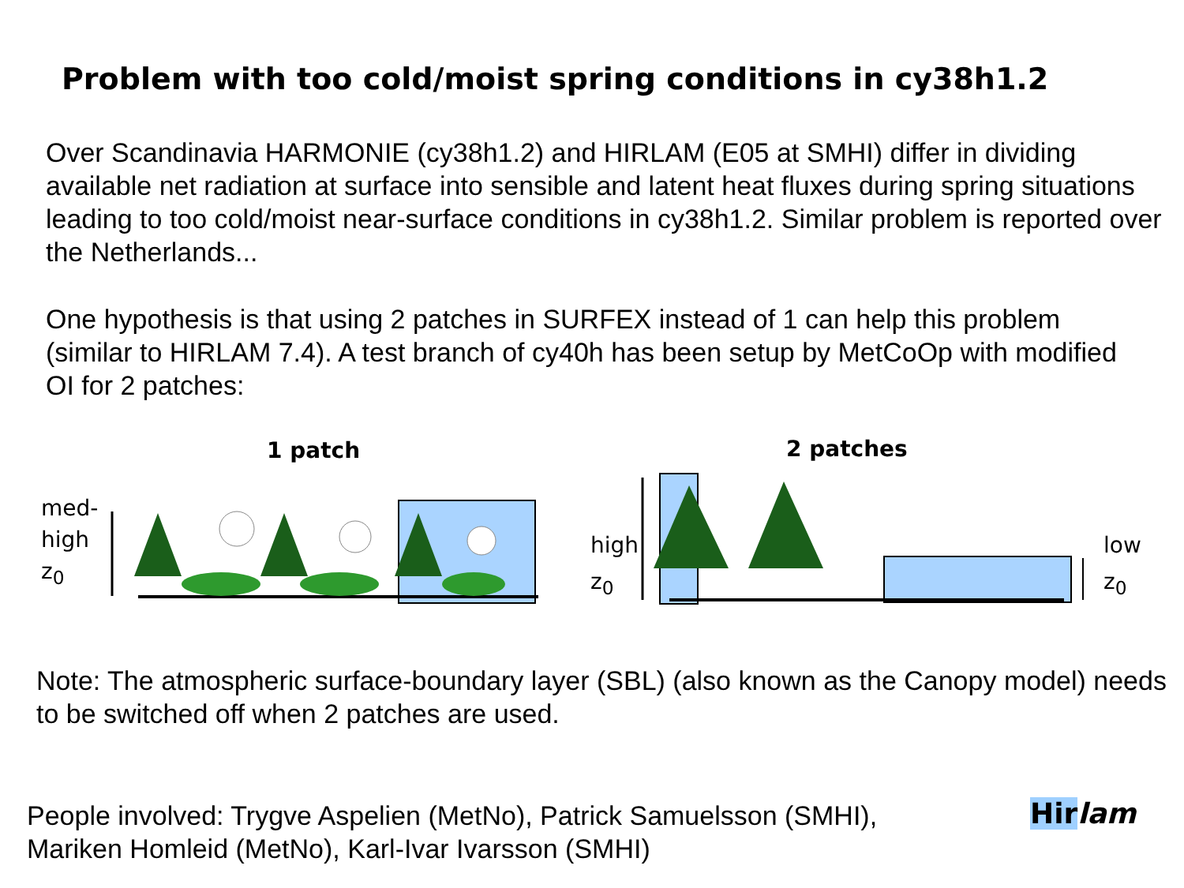Problem with too cold/moist spring conditions in cy38h1.2
Over Scandinavia HARMONIE (cy38h1.2) and HIRLAM (E05 at SMHI) differ in dividing available net radiation at surface into sensible and latent heat fluxes during spring situations leading to too cold/moist near-surface conditions in cy38h1.2. Similar problem is reported over the Netherlands...
One hypothesis is that using 2 patches in SURFEX instead of 1 can help this problem (similar to HIRLAM 7.4). A test branch of cy40h has been setup by MetCoOp with modified OI for 2 patches:
1 patch
med-
high
z<sub>0</sub>
2 patches
high
z<sub>0</sub>
low
z<sub>0</sub>
Note: The atmospheric surface-boundary layer (SBL) (also known as the Canopy model) needs to be switched off when 2 patches are used.
People involved: Trygve Aspelien (MetNo), Patrick Samuelsson (SMHI),
Mariken Homleid (MetNo), Karl-Ivar Ivarsson (SMHI)
Hir lam